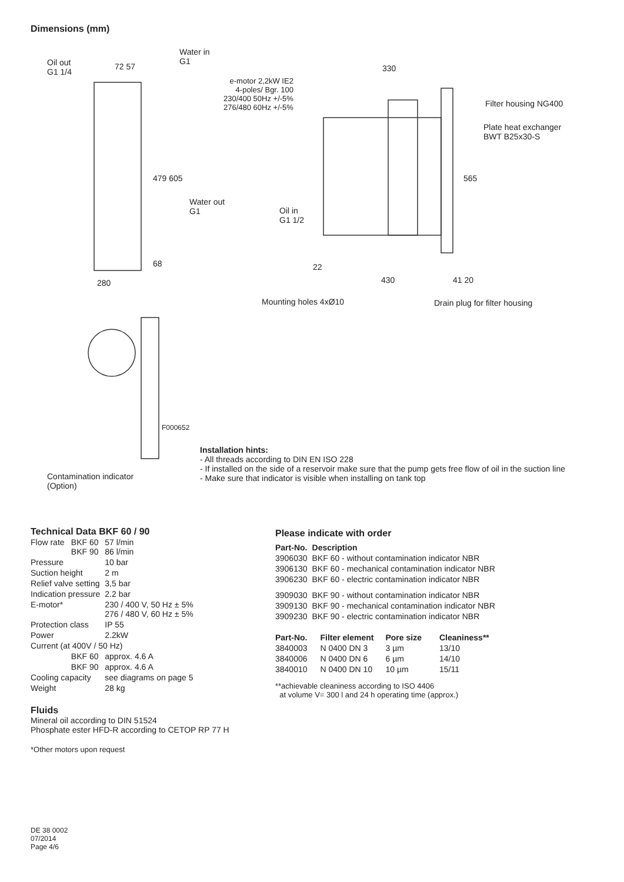Dimensions (mm)
Oil out
G1 1/4
72 57
Water in
G1
e-motor 2,2kW IE2
4-poles/ Bgr. 100
230/400 50Hz +/-5%
276/480 60Hz +/-5%
330
Filter housing NG400
Plate heat exchanger
BWT B25x30-S
479 605 565
Water out
G1
Oil in
G1 1/2
68 22
430 41 20
280
Mounting holes 4xØ10 Drain plug for filter housing
F000652
Contamination indicator
(Option)
Installation hints:
- All threads according to DIN EN ISO 228
- If installed on the side of a reservoir make sure that the pump gets free flow of oil in the suction line
- Make sure that indicator is visible when installing on tank top
Technical Data BKF 60 / 90
| Flow rate | BKF 60 BKF 90 | 57 l/min 86 l/min |
| Pressure | | 10 bar |
| Suction height | | 2 m |
| Relief valve setting | | 3,5 bar |
| Indication pressure | | 2.2 bar |
| E-motor* | | 230 / 400 V, 50 Hz ± 5% 276 / 480 V, 60 Hz ± 5% |
| Protection class | | IP 55 |
| Power | | 2.2kW |
| Current (at 400V / 50 Hz) | | |
| | BKF 60 | approx. 4.6 A |
| | BKF 90 | approx. 4.6 A |
| Cooling capacity | | see diagrams on page 5 |
| Weight | | 28 kg |
Fluids
Mineral oil according to DIN 51524
Phosphate ester HFD-R according to CETOP RP 77 H
*Other motors upon request
Please indicate with order
| Part-No. | Description |
| --- | --- |
| 3906030 | BKF 60 - without contamination indicator NBR |
| 3906130 | BKF 60 - mechanical contamination indicator NBR |
| 3906230 | BKF 60 - electric contamination indicator NBR |
| 3909030 | BKF 90 - without contamination indicator NBR |
| 3909130 | BKF 90 - mechanical contamination indicator NBR |
| 3909230 | BKF 90 - electric contamination indicator NBR |
| Part-No. | Filter element | Pore size | Cleaniness** |
| --- | --- | --- | --- |
| 3840003 | N 0400 DN 3 | 3 µm | 13/10 |
| 3840006 | N 0400 DN 6 | 6 µm | 14/10 |
| 3840010 | N 0400 DN 10 | 10 µm | 15/11 |
**achievable cleaniness according to ISO 4406
at volume V= 300 l and 24 h operating time (approx.)
DE 38 0002
07/2014
Page 4/6